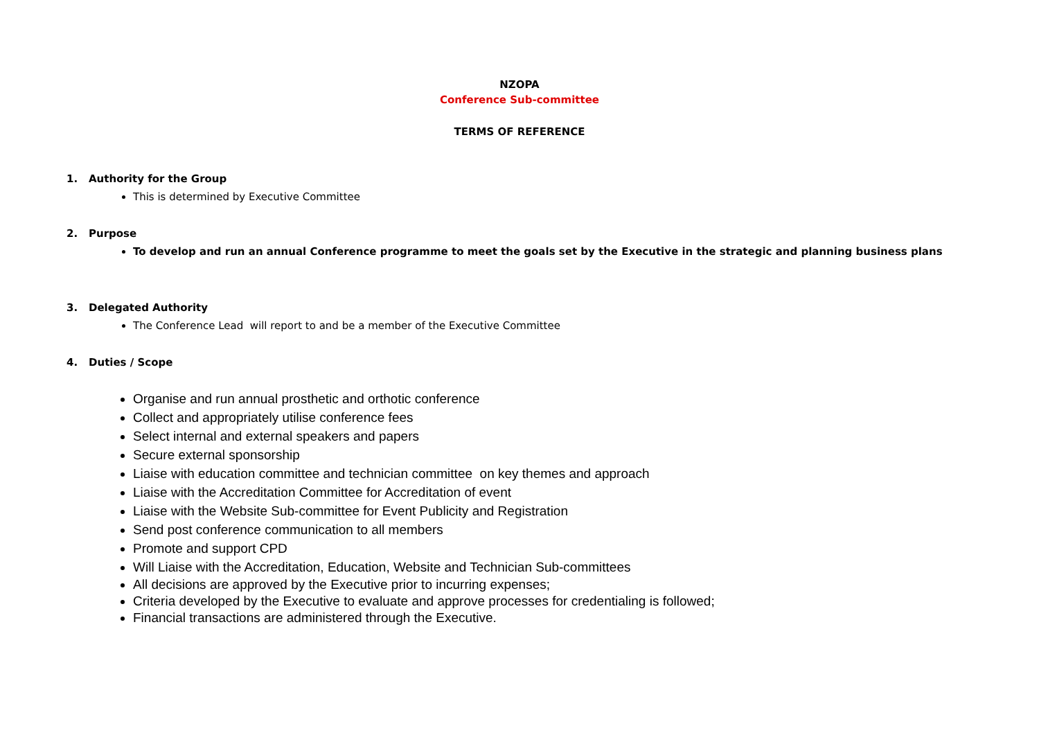NZOPA
Conference Sub-committee
TERMS OF REFERENCE
1. Authority for the Group
This is determined by Executive Committee
2. Purpose
To develop and run an annual Conference programme to meet the goals set by the Executive in the strategic and planning business plans
3. Delegated Authority
The Conference Lead will report to and be a member of the Executive Committee
4. Duties / Scope
Organise and run annual prosthetic and orthotic conference
Collect and appropriately utilise conference fees
Select internal and external speakers and papers
Secure external sponsorship
Liaise with education committee and technician committee on key themes and approach
Liaise with the Accreditation Committee for Accreditation of event
Liaise with the Website Sub-committee for Event Publicity and Registration
Send post conference communication to all members
Promote and support CPD
Will Liaise with the Accreditation, Education, Website and Technician Sub-committees
All decisions are approved by the Executive prior to incurring expenses;
Criteria developed by the Executive to evaluate and approve processes for credentialing is followed;
Financial transactions are administered through the Executive.